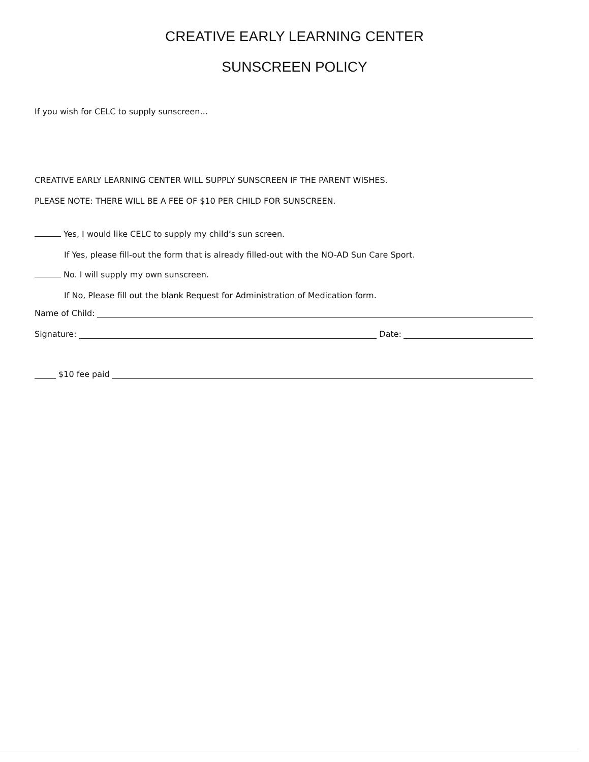CREATIVE EARLY LEARNING CENTER
SUNSCREEN POLICY
If you wish for CELC to supply sunscreen…
CREATIVE EARLY LEARNING CENTER WILL SUPPLY SUNSCREEN IF THE PARENT WISHES.
PLEASE NOTE: THERE WILL BE A FEE OF $10 PER CHILD FOR SUNSCREEN.
Yes, I would like CELC to supply my child’s sun screen.
If Yes, please fill-out the form that is already filled-out with the NO-AD Sun Care Sport.
No. I will supply my own sunscreen.
If No, Please fill out the blank Request for Administration of Medication form.
Name of Child:
Signature: Date:
$10 fee paid